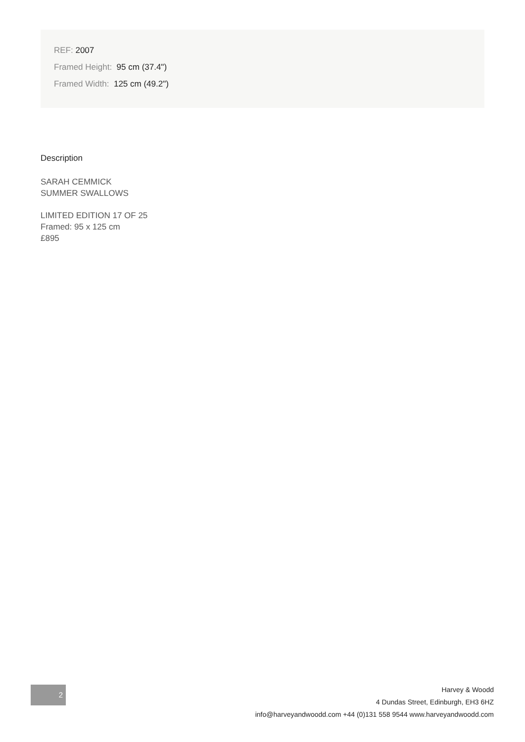REF: 2007
Framed Height: 95 cm (37.4")
Framed Width: 125 cm (49.2")
Description
SARAH CEMMICK
SUMMER SWALLOWS
LIMITED EDITION 17 OF 25
Framed: 95 x 125 cm
£895
2
Harvey & Woodd
4 Dundas Street, Edinburgh, EH3 6HZ
info@harveyandwoodd.com +44 (0)131 558 9544 www.harveyandwoodd.com